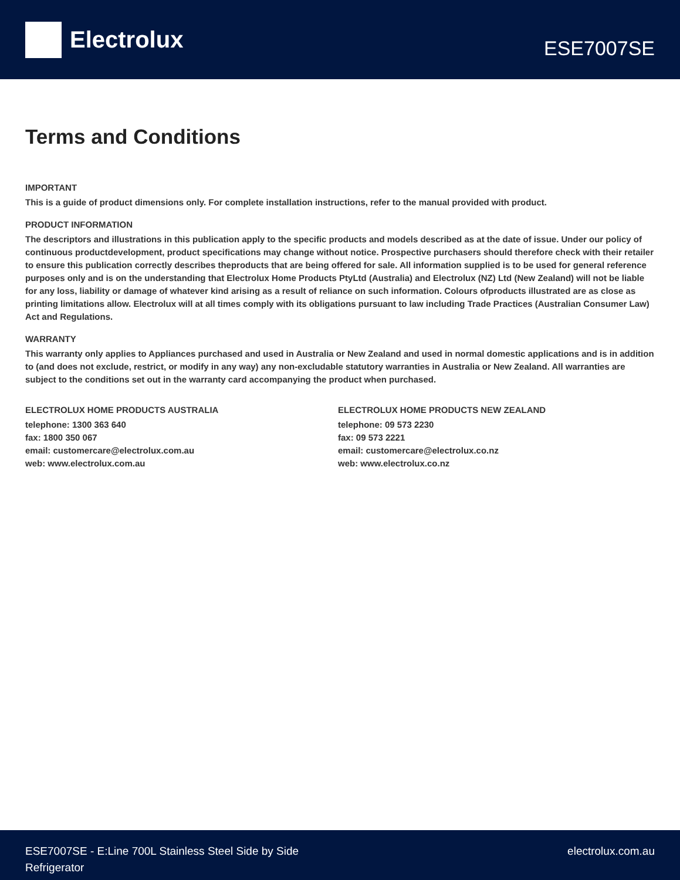Electrolux
ESE7007SE
Terms and Conditions
IMPORTANT
This is a guide of product dimensions only. For complete installation instructions, refer to the manual provided with product.
PRODUCT INFORMATION
The descriptors and illustrations in this publication apply to the specific products and models described as at the date of issue. Under our policy of continuous productdevelopment, product specifications may change without notice. Prospective purchasers should therefore check with their retailer to ensure this publication correctly describes theproducts that are being offered for sale. All information supplied is to be used for general reference purposes only and is on the understanding that Electrolux Home Products PtyLtd (Australia) and Electrolux (NZ) Ltd (New Zealand) will not be liable for any loss, liability or damage of whatever kind arising as a result of reliance on such information. Colours ofproducts illustrated are as close as printing limitations allow. Electrolux will at all times comply with its obligations pursuant to law including Trade Practices (Australian Consumer Law) Act and Regulations.
WARRANTY
This warranty only applies to Appliances purchased and used in Australia or New Zealand and used in normal domestic applications and is in addition to (and does not exclude, restrict, or modify in any way) any non-excludable statutory warranties in Australia or New Zealand. All warranties are subject to the conditions set out in the warranty card accompanying the product when purchased.
ELECTROLUX HOME PRODUCTS AUSTRALIA
telephone: 1300 363 640
fax: 1800 350 067
email: customercare@electrolux.com.au
web: www.electrolux.com.au
ELECTROLUX HOME PRODUCTS NEW ZEALAND
telephone: 09 573 2230
fax: 09 573 2221
email: customercare@electrolux.co.nz
web: www.electrolux.co.nz
ESE7007SE - E:Line 700L Stainless Steel Side by Side
Refrigerator
electrolux.com.au